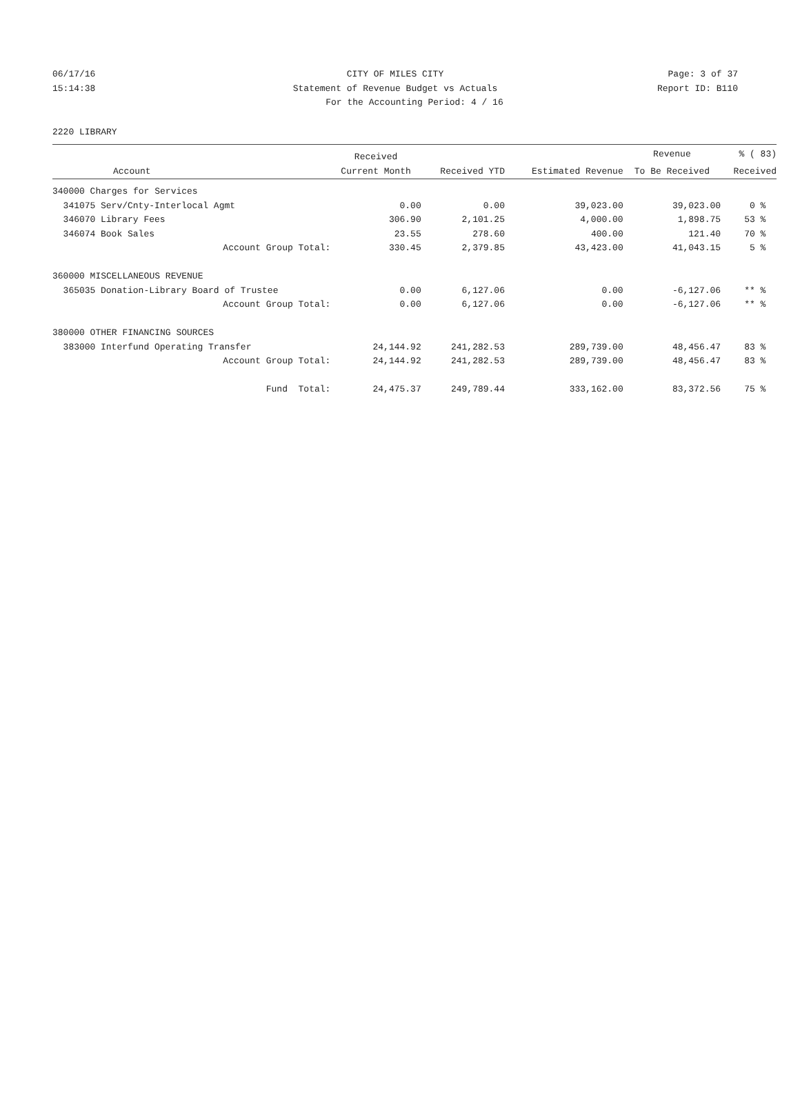06/17/16 CITY OF MILES CITY Page: 3 of 37
15:14:38 Statement of Revenue Budget vs Actuals Report ID: B110
For the Accounting Period: 4 / 16
2220 LIBRARY
| | | Received | | | Revenue | % ( 83) |
| --- | --- | --- | --- | --- | --- | --- |
| | Account | Current Month | Received YTD | Estimated Revenue | To Be Received | Received |
| 340000 Charges for Services | | | | | | |
| 341075 | Serv/Cnty-Interlocal Agmt | 0.00 | 0.00 | 39,023.00 | 39,023.00 | 0 % |
| 346070 | Library Fees | 306.90 | 2,101.25 | 4,000.00 | 1,898.75 | 53 % |
| 346074 | Book Sales | 23.55 | 278.60 | 400.00 | 121.40 | 70 % |
| | Account Group Total: | 330.45 | 2,379.85 | 43,423.00 | 41,043.15 | 5 % |
| 360000 MISCELLANEOUS REVENUE | | | | | | |
| 365035 | Donation-Library Board of Trustee | 0.00 | 6,127.06 | 0.00 | -6,127.06 | ** % |
| | Account Group Total: | 0.00 | 6,127.06 | 0.00 | -6,127.06 | ** % |
| 380000 OTHER FINANCING SOURCES | | | | | | |
| 383000 | Interfund Operating Transfer | 24,144.92 | 241,282.53 | 289,739.00 | 48,456.47 | 83 % |
| | Account Group Total: | 24,144.92 | 241,282.53 | 289,739.00 | 48,456.47 | 83 % |
| | Fund Total: | 24,475.37 | 249,789.44 | 333,162.00 | 83,372.56 | 75 % |